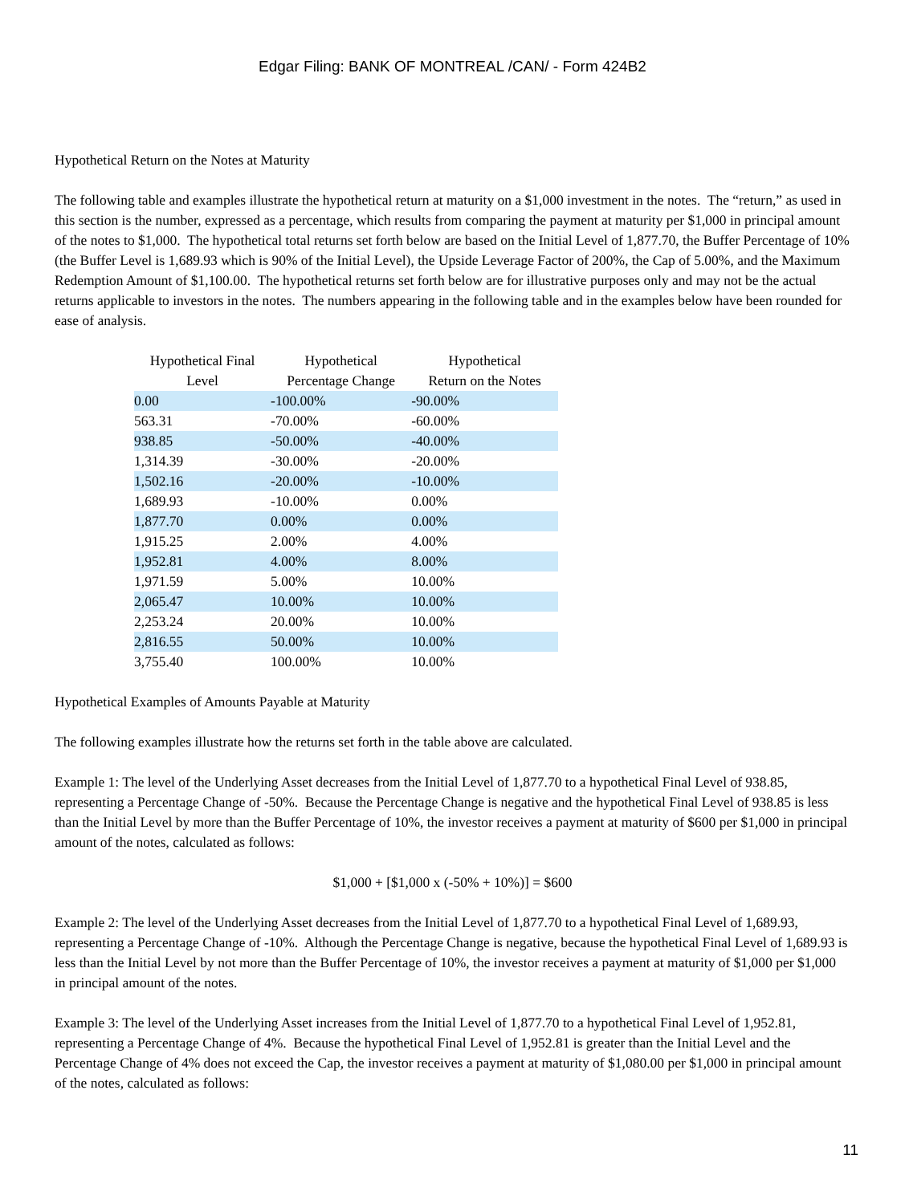Edgar Filing: BANK OF MONTREAL /CAN/ - Form 424B2
Hypothetical Return on the Notes at Maturity
The following table and examples illustrate the hypothetical return at maturity on a $1,000 investment in the notes. The “return,” as used in this section is the number, expressed as a percentage, which results from comparing the payment at maturity per $1,000 in principal amount of the notes to $1,000. The hypothetical total returns set forth below are based on the Initial Level of 1,877.70, the Buffer Percentage of 10% (the Buffer Level is 1,689.93 which is 90% of the Initial Level), the Upside Leverage Factor of 200%, the Cap of 5.00%, and the Maximum Redemption Amount of $1,100.00. The hypothetical returns set forth below are for illustrative purposes only and may not be the actual returns applicable to investors in the notes. The numbers appearing in the following table and in the examples below have been rounded for ease of analysis.
| Hypothetical Final Level | Hypothetical Percentage Change | Hypothetical Return on the Notes |
| --- | --- | --- |
| 0.00 | -100.00% | -90.00% |
| 563.31 | -70.00% | -60.00% |
| 938.85 | -50.00% | -40.00% |
| 1,314.39 | -30.00% | -20.00% |
| 1,502.16 | -20.00% | -10.00% |
| 1,689.93 | -10.00% | 0.00% |
| 1,877.70 | 0.00% | 0.00% |
| 1,915.25 | 2.00% | 4.00% |
| 1,952.81 | 4.00% | 8.00% |
| 1,971.59 | 5.00% | 10.00% |
| 2,065.47 | 10.00% | 10.00% |
| 2,253.24 | 20.00% | 10.00% |
| 2,816.55 | 50.00% | 10.00% |
| 3,755.40 | 100.00% | 10.00% |
Hypothetical Examples of Amounts Payable at Maturity
The following examples illustrate how the returns set forth in the table above are calculated.
Example 1: The level of the Underlying Asset decreases from the Initial Level of 1,877.70 to a hypothetical Final Level of 938.85, representing a Percentage Change of -50%. Because the Percentage Change is negative and the hypothetical Final Level of 938.85 is less than the Initial Level by more than the Buffer Percentage of 10%, the investor receives a payment at maturity of $600 per $1,000 in principal amount of the notes, calculated as follows:
$1,000 + [$1,000 x (-50% + 10%)] = $600
Example 2: The level of the Underlying Asset decreases from the Initial Level of 1,877.70 to a hypothetical Final Level of 1,689.93, representing a Percentage Change of -10%. Although the Percentage Change is negative, because the hypothetical Final Level of 1,689.93 is less than the Initial Level by not more than the Buffer Percentage of 10%, the investor receives a payment at maturity of $1,000 per $1,000 in principal amount of the notes.
Example 3: The level of the Underlying Asset increases from the Initial Level of 1,877.70 to a hypothetical Final Level of 1,952.81, representing a Percentage Change of 4%. Because the hypothetical Final Level of 1,952.81 is greater than the Initial Level and the Percentage Change of 4% does not exceed the Cap, the investor receives a payment at maturity of $1,080.00 per $1,000 in principal amount of the notes, calculated as follows:
11